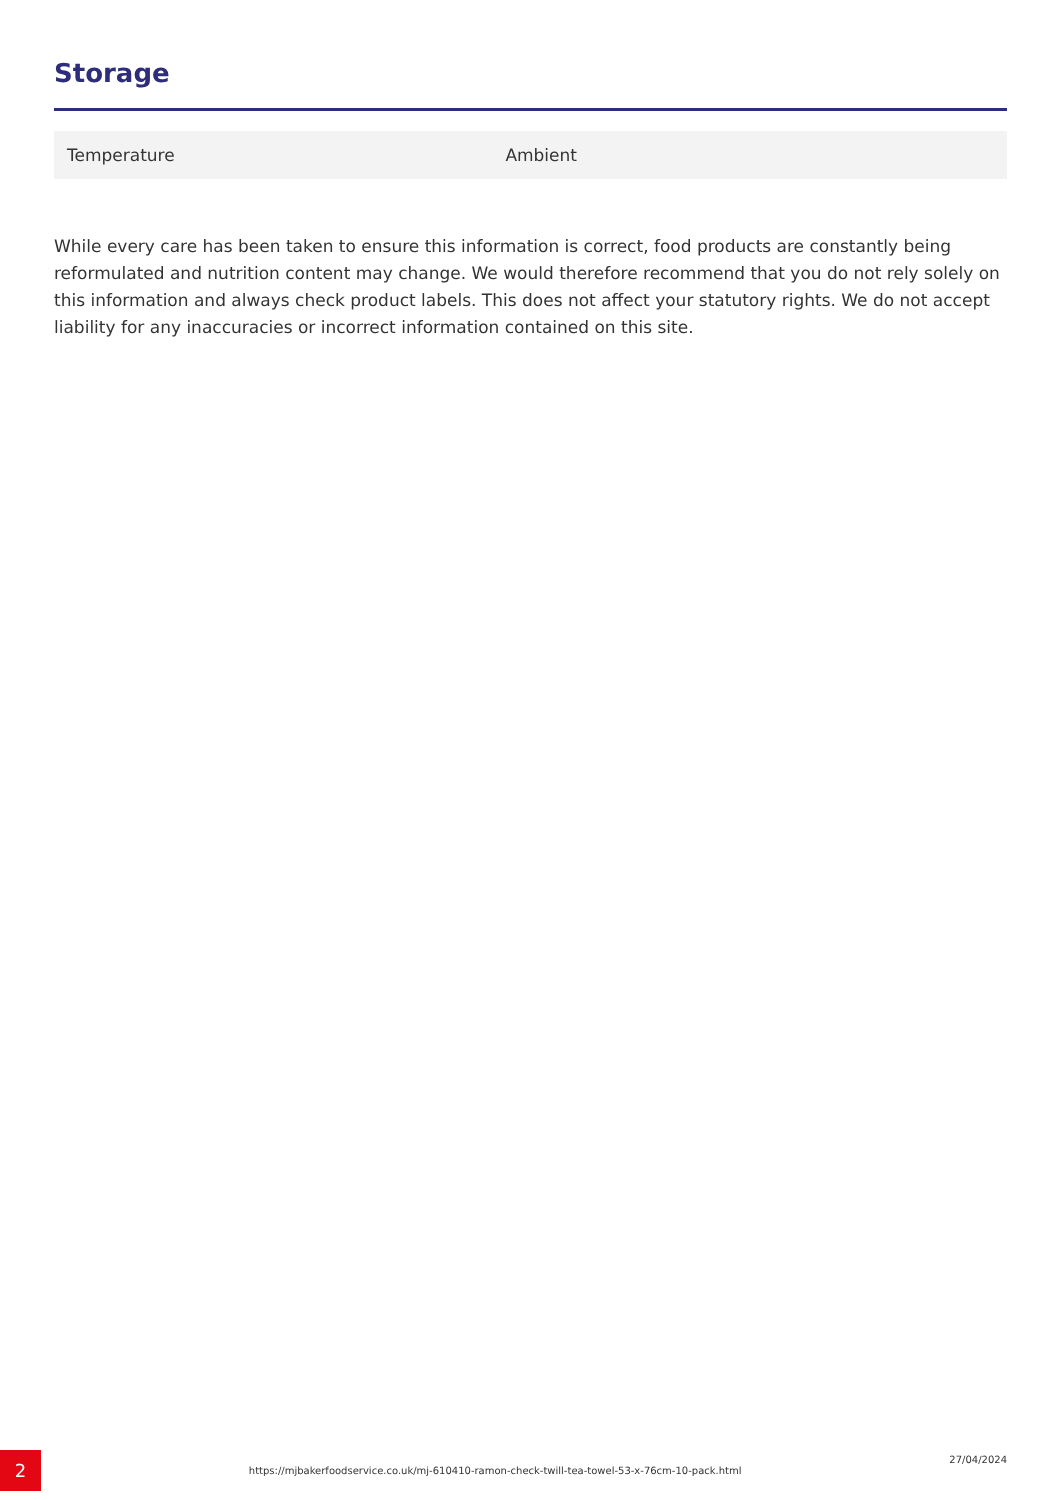Storage
| Temperature | Ambient |
While every care has been taken to ensure this information is correct, food products are constantly being reformulated and nutrition content may change. We would therefore recommend that you do not rely solely on this information and always check product labels. This does not affect your statutory rights. We do not accept liability for any inaccuracies or incorrect information contained on this site.
2
https://mjbakerfoodservice.co.uk/mj-610410-ramon-check-twill-tea-towel-53-x-76cm-10-pack.html
27/04/2024